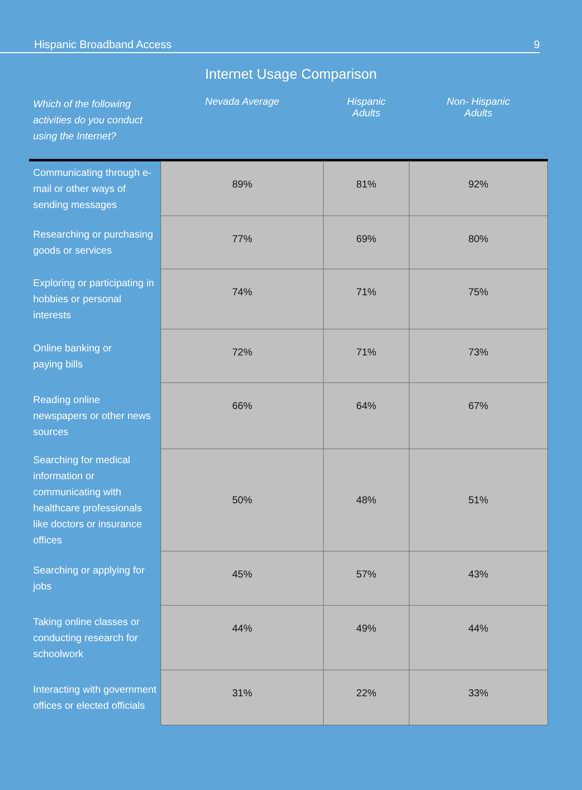Hispanic Broadband Access 9
Internet Usage Comparison
| Which of the following activities do you conduct using the Internet? | Nevada Average | Hispanic Adults | Non- Hispanic Adults |
| --- | --- | --- | --- |
| Communicating through e-mail or other ways of sending messages | 89% | 81% | 92% |
| Researching or purchasing goods or services | 77% | 69% | 80% |
| Exploring or participating in hobbies or personal interests | 74% | 71% | 75% |
| Online banking or paying bills | 72% | 71% | 73% |
| Reading online newspapers or other news sources | 66% | 64% | 67% |
| Searching for medical information or communicating with healthcare professionals like doctors or insurance offices | 50% | 48% | 51% |
| Searching or applying for jobs | 45% | 57% | 43% |
| Taking online classes or conducting research for schoolwork | 44% | 49% | 44% |
| Interacting with government offices or elected officials | 31% | 22% | 33% |